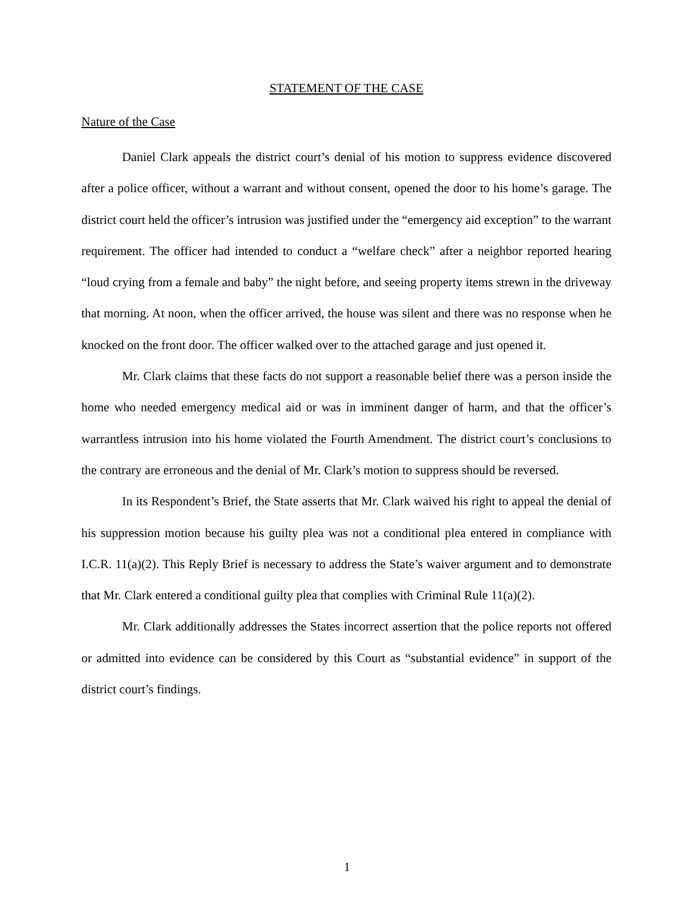STATEMENT OF THE CASE
Nature of the Case
Daniel Clark appeals the district court’s denial of his motion to suppress evidence discovered after a police officer, without a warrant and without consent, opened the door to his home’s garage. The district court held the officer’s intrusion was justified under the “emergency aid exception” to the warrant requirement. The officer had intended to conduct a “welfare check” after a neighbor reported hearing “loud crying from a female and baby” the night before, and seeing property items strewn in the driveway that morning. At noon, when the officer arrived, the house was silent and there was no response when he knocked on the front door. The officer walked over to the attached garage and just opened it.
Mr. Clark claims that these facts do not support a reasonable belief there was a person inside the home who needed emergency medical aid or was in imminent danger of harm, and that the officer’s warrantless intrusion into his home violated the Fourth Amendment. The district court’s conclusions to the contrary are erroneous and the denial of Mr. Clark’s motion to suppress should be reversed.
In its Respondent’s Brief, the State asserts that Mr. Clark waived his right to appeal the denial of his suppression motion because his guilty plea was not a conditional plea entered in compliance with I.C.R. 11(a)(2). This Reply Brief is necessary to address the State’s waiver argument and to demonstrate that Mr. Clark entered a conditional guilty plea that complies with Criminal Rule 11(a)(2).
Mr. Clark additionally addresses the States incorrect assertion that the police reports not offered or admitted into evidence can be considered by this Court as “substantial evidence” in support of the district court’s findings.
1